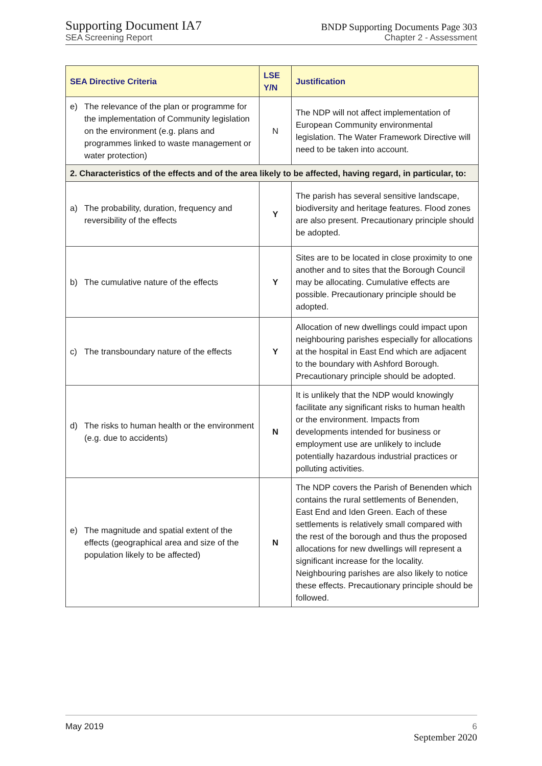Supporting Document IA7
SEA Screening Report
BNDP Supporting Documents Page 303
Chapter 2 - Assessment
| SEA Directive Criteria | LSE Y/N | Justification |
| --- | --- | --- |
| e) The relevance of the plan or programme for the implementation of Community legislation on the environment (e.g. plans and programmes linked to waste management or water protection) | N | The NDP will not affect implementation of European Community environmental legislation. The Water Framework Directive will need to be taken into account. |
| 2. Characteristics of the effects and of the area likely to be affected, having regard, in particular, to: | | |
| a) The probability, duration, frequency and reversibility of the effects | Y | The parish has several sensitive landscape, biodiversity and heritage features. Flood zones are also present. Precautionary principle should be adopted. |
| b) The cumulative nature of the effects | Y | Sites are to be located in close proximity to one another and to sites that the Borough Council may be allocating. Cumulative effects are possible. Precautionary principle should be adopted. |
| c) The transboundary nature of the effects | Y | Allocation of new dwellings could impact upon neighbouring parishes especially for allocations at the hospital in East End which are adjacent to the boundary with Ashford Borough. Precautionary principle should be adopted. |
| d) The risks to human health or the environment (e.g. due to accidents) | N | It is unlikely that the NDP would knowingly facilitate any significant risks to human health or the environment. Impacts from developments intended for business or employment use are unlikely to include potentially hazardous industrial practices or polluting activities. |
| e) The magnitude and spatial extent of the effects (geographical area and size of the population likely to be affected) | N | The NDP covers the Parish of Benenden which contains the rural settlements of Benenden, East End and Iden Green. Each of these settlements is relatively small compared with the rest of the borough and thus the proposed allocations for new dwellings will represent a significant increase for the locality. Neighbouring parishes are also likely to notice these effects. Precautionary principle should be followed. |
May 2019 6
September 2020